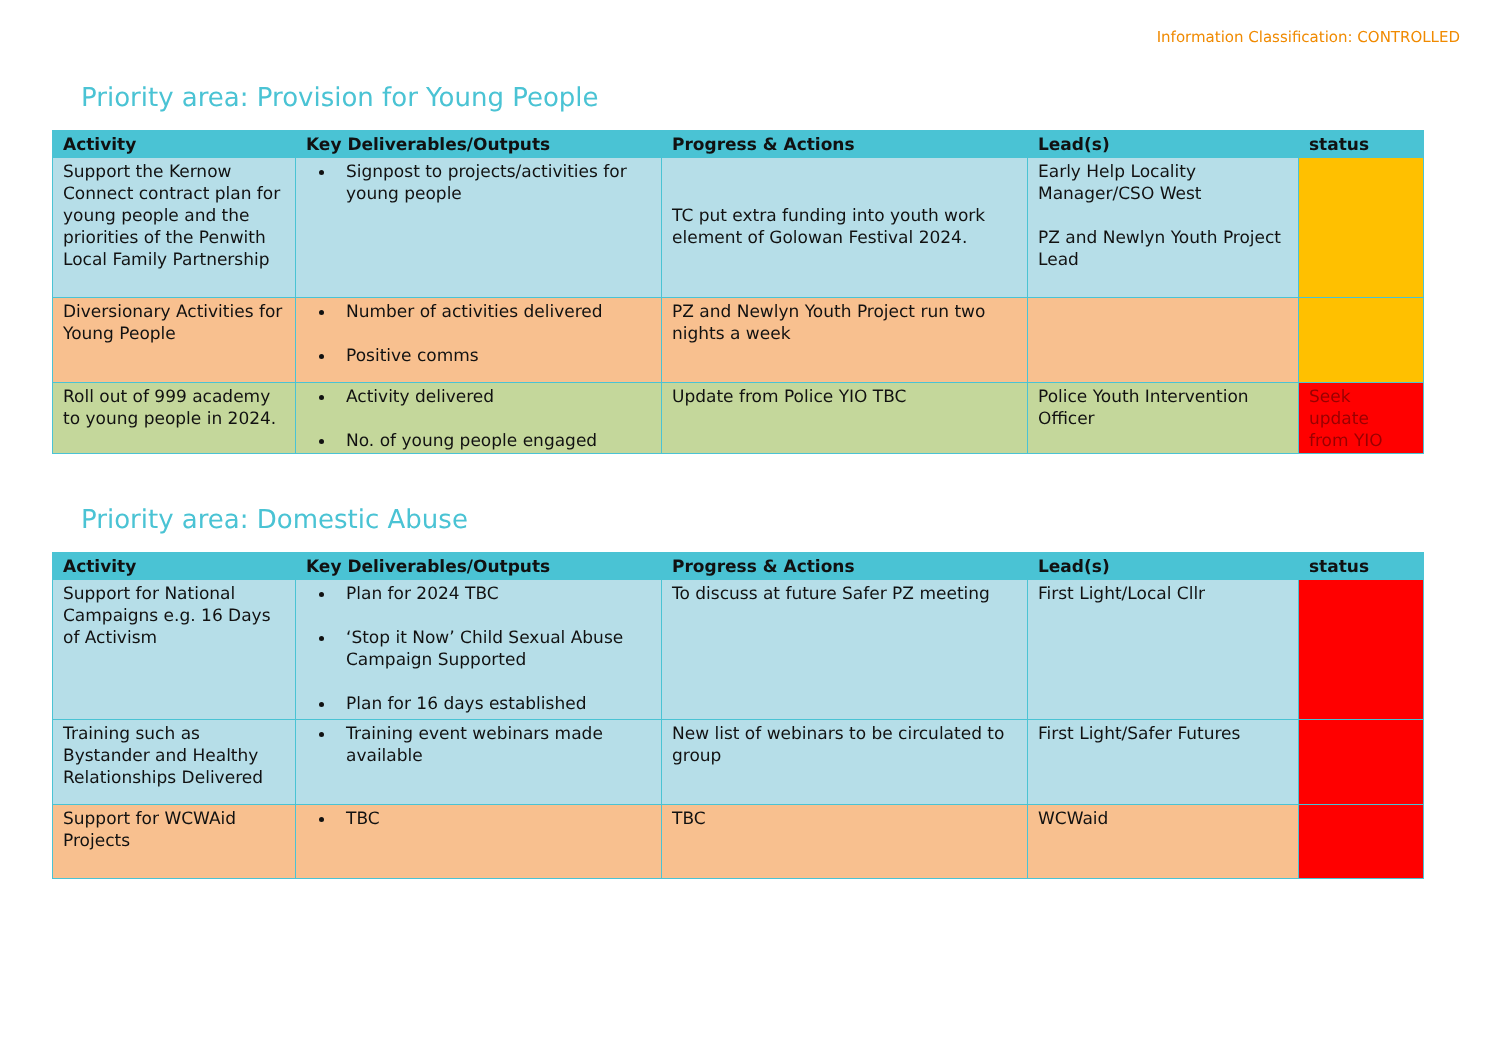Information Classification: CONTROLLED
Priority area: Provision for Young People
| Activity | Key Deliverables/Outputs | Progress & Actions | Lead(s) | status |
| --- | --- | --- | --- | --- |
| Support the Kernow Connect contract plan for young people and the priorities of the Penwith Local Family Partnership | Signpost to projects/activities for young people | TC put extra funding into youth work element of Golowan Festival 2024. | Early Help Locality Manager/CSO West PZ and Newlyn Youth Project Lead | |
| Diversionary Activities for Young People | Number of activities delivered Positive comms | PZ and Newlyn Youth Project run two nights a week | | |
| Roll out of 999 academy to young people in 2024. | Activity delivered No. of young people engaged | Update from Police YIO TBC | Police Youth Intervention Officer | Seek update from YIO |
Priority area: Domestic Abuse
| Activity | Key Deliverables/Outputs | Progress & Actions | Lead(s) | status |
| --- | --- | --- | --- | --- |
| Support for National Campaigns e.g. 16 Days of Activism | Plan for 2024 TBC ‘Stop it Now’ Child Sexual Abuse Campaign Supported Plan for 16 days established | To discuss at future Safer PZ meeting | First Light/Local Cllr | |
| Training such as Bystander and Healthy Relationships Delivered | Training event webinars made available | New list of webinars to be circulated to group | First Light/Safer Futures | |
| Support for WCWAid Projects | TBC | TBC | WCWaid | |